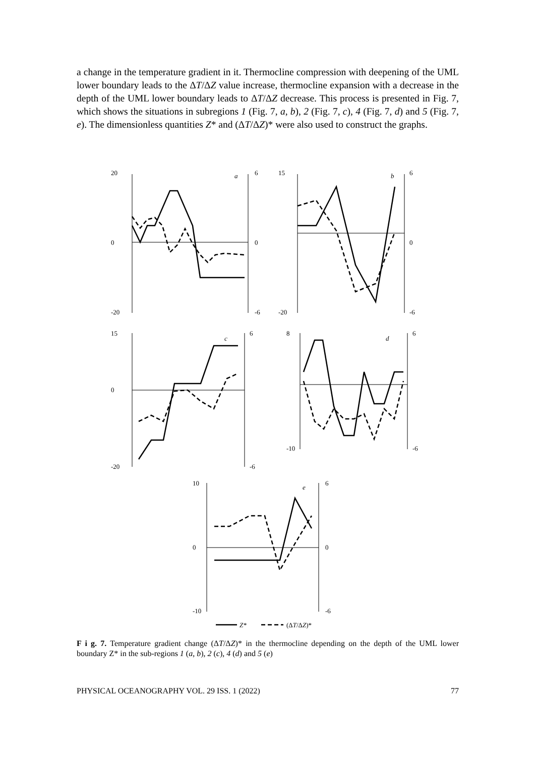a change in the temperature gradient in it. Thermocline compression with deepening of the UML lower boundary leads to the ΔT/ΔZ value increase, thermocline expansion with a decrease in the depth of the UML lower boundary leads to ΔT/ΔZ decrease. This process is presented in Fig. 7, which shows the situations in subregions 1 (Fig. 7, a, b), 2 (Fig. 7, c), 4 (Fig. 7, d) and 5 (Fig. 7, e). The dimensionless quantities Z* and (ΔT/ΔZ)* were also used to construct the graphs.
a
b
c
d
e
20
0
-20
6
0
-6
15
-20
6
0
-6
15
0
-20
6
-6
8
-10
6
-6
10
0
-10
6
0
-6
Z*
(ΔT/ΔZ)*
F i g. 7. Temperature gradient change (ΔT/ΔZ)* in the thermocline depending on the depth of the UML lower boundary Z* in the sub-regions 1 (a, b), 2 (c), 4 (d) and 5 (e)
PHYSICAL OCEANOGRAPHY VOL. 29 ISS. 1 (2022) 77